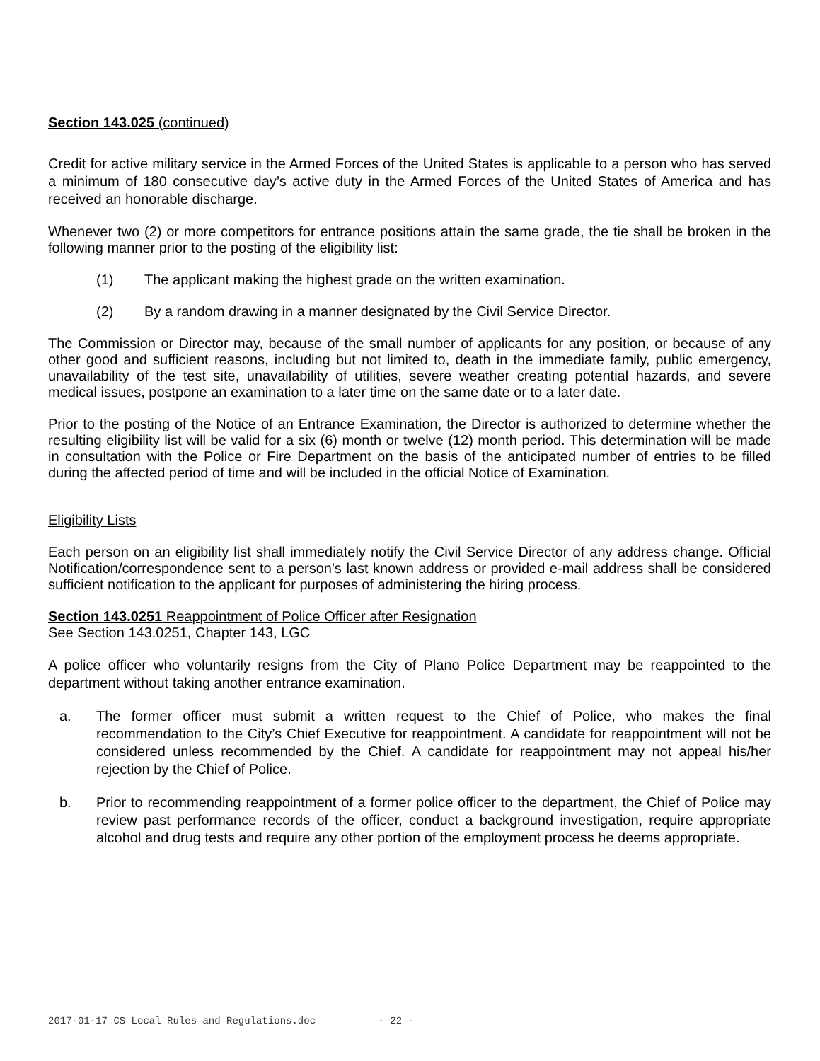Section 143.025 (continued)
Credit for active military service in the Armed Forces of the United States is applicable to a person who has served a minimum of 180 consecutive day’s active duty in the Armed Forces of the United States of America and has received an honorable discharge.
Whenever two (2) or more competitors for entrance positions attain the same grade, the tie shall be broken in the following manner prior to the posting of the eligibility list:
(1) The applicant making the highest grade on the written examination.
(2) By a random drawing in a manner designated by the Civil Service Director.
The Commission or Director may, because of the small number of applicants for any position, or because of any other good and sufficient reasons, including but not limited to, death in the immediate family, public emergency, unavailability of the test site, unavailability of utilities, severe weather creating potential hazards, and severe medical issues, postpone an examination to a later time on the same date or to a later date.
Prior to the posting of the Notice of an Entrance Examination, the Director is authorized to determine whether the resulting eligibility list will be valid for a six (6) month or twelve (12) month period. This determination will be made in consultation with the Police or Fire Department on the basis of the anticipated number of entries to be filled during the affected period of time and will be included in the official Notice of Examination.
Eligibility Lists
Each person on an eligibility list shall immediately notify the Civil Service Director of any address change. Official Notification/correspondence sent to a person's last known address or provided e-mail address shall be considered sufficient notification to the applicant for purposes of administering the hiring process.
Section 143.0251 Reappointment of Police Officer after Resignation
See Section 143.0251, Chapter 143, LGC
A police officer who voluntarily resigns from the City of Plano Police Department may be reappointed to the department without taking another entrance examination.
a. The former officer must submit a written request to the Chief of Police, who makes the final recommendation to the City’s Chief Executive for reappointment. A candidate for reappointment will not be considered unless recommended by the Chief. A candidate for reappointment may not appeal his/her rejection by the Chief of Police.
b. Prior to recommending reappointment of a former police officer to the department, the Chief of Police may review past performance records of the officer, conduct a background investigation, require appropriate alcohol and drug tests and require any other portion of the employment process he deems appropriate.
2017-01-17 CS Local Rules and Regulations.doc - 22 -